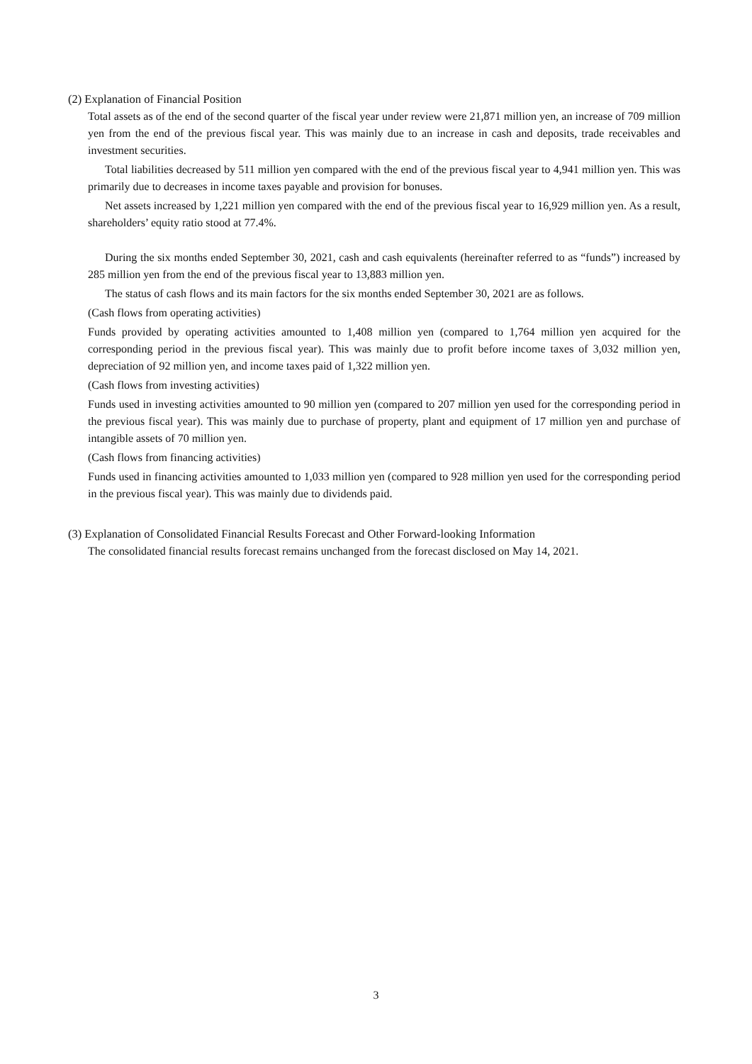(2) Explanation of Financial Position
Total assets as of the end of the second quarter of the fiscal year under review were 21,871 million yen, an increase of 709 million yen from the end of the previous fiscal year. This was mainly due to an increase in cash and deposits, trade receivables and investment securities.
Total liabilities decreased by 511 million yen compared with the end of the previous fiscal year to 4,941 million yen. This was primarily due to decreases in income taxes payable and provision for bonuses.
Net assets increased by 1,221 million yen compared with the end of the previous fiscal year to 16,929 million yen. As a result, shareholders’ equity ratio stood at 77.4%.
During the six months ended September 30, 2021, cash and cash equivalents (hereinafter referred to as “funds”) increased by 285 million yen from the end of the previous fiscal year to 13,883 million yen.
The status of cash flows and its main factors for the six months ended September 30, 2021 are as follows.
(Cash flows from operating activities)
Funds provided by operating activities amounted to 1,408 million yen (compared to 1,764 million yen acquired for the corresponding period in the previous fiscal year). This was mainly due to profit before income taxes of 3,032 million yen, depreciation of 92 million yen, and income taxes paid of 1,322 million yen.
(Cash flows from investing activities)
Funds used in investing activities amounted to 90 million yen (compared to 207 million yen used for the corresponding period in the previous fiscal year). This was mainly due to purchase of property, plant and equipment of 17 million yen and purchase of intangible assets of 70 million yen.
(Cash flows from financing activities)
Funds used in financing activities amounted to 1,033 million yen (compared to 928 million yen used for the corresponding period in the previous fiscal year). This was mainly due to dividends paid.
(3) Explanation of Consolidated Financial Results Forecast and Other Forward-looking Information
The consolidated financial results forecast remains unchanged from the forecast disclosed on May 14, 2021.
3